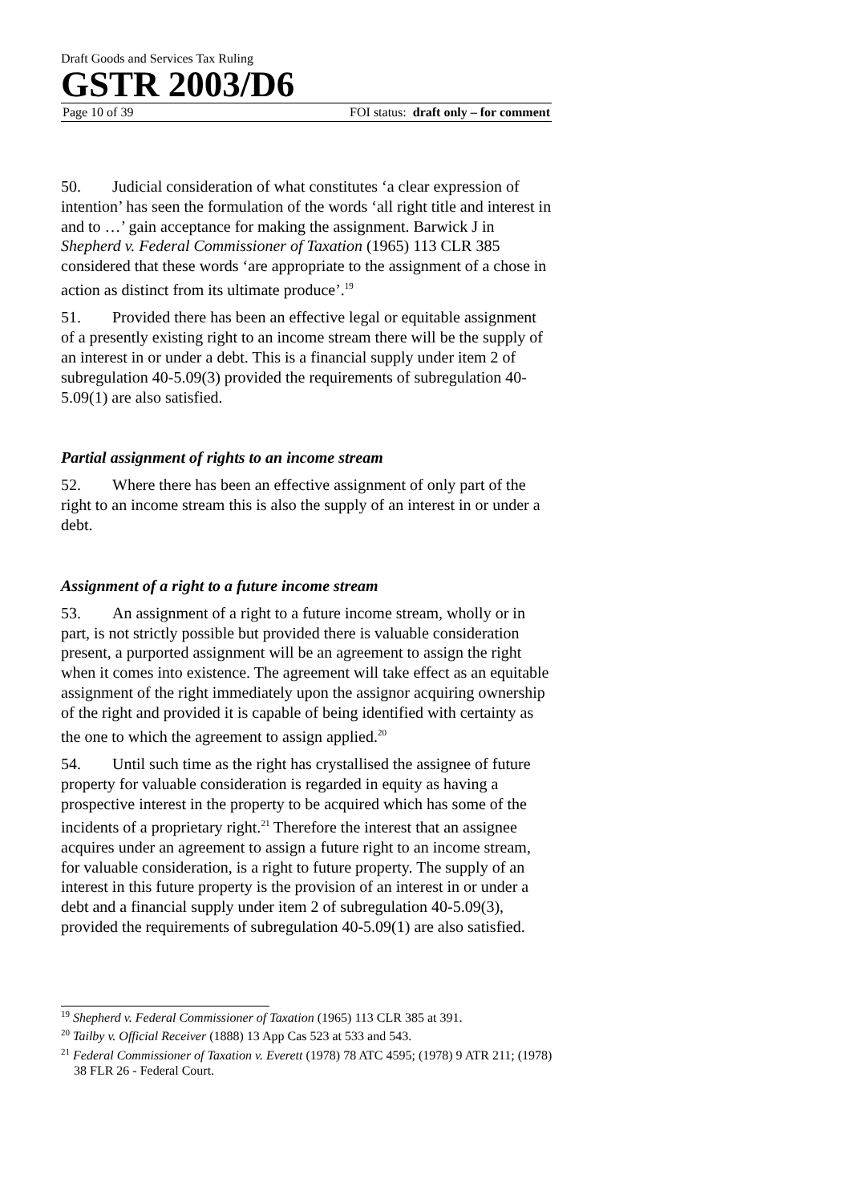Draft Goods and Services Tax Ruling
GSTR 2003/D6
Page 10 of 39 FOI status: draft only – for comment
50. Judicial consideration of what constitutes ‘a clear expression of intention’ has seen the formulation of the words ‘all right title and interest in and to …’ gain acceptance for making the assignment. Barwick J in Shepherd v. Federal Commissioner of Taxation (1965) 113 CLR 385 considered that these words ‘are appropriate to the assignment of a chose in action as distinct from its ultimate produce’.<sup>19</sup>
51. Provided there has been an effective legal or equitable assignment of a presently existing right to an income stream there will be the supply of an interest in or under a debt. This is a financial supply under item 2 of subregulation 40-5.09(3) provided the requirements of subregulation 40-5.09(1) are also satisfied.
Partial assignment of rights to an income stream
52. Where there has been an effective assignment of only part of the right to an income stream this is also the supply of an interest in or under a debt.
Assignment of a right to a future income stream
53. An assignment of a right to a future income stream, wholly or in part, is not strictly possible but provided there is valuable consideration present, a purported assignment will be an agreement to assign the right when it comes into existence. The agreement will take effect as an equitable assignment of the right immediately upon the assignor acquiring ownership of the right and provided it is capable of being identified with certainty as the one to which the agreement to assign applied.<sup>20</sup>
54. Until such time as the right has crystallised the assignee of future property for valuable consideration is regarded in equity as having a prospective interest in the property to be acquired which has some of the incidents of a proprietary right.<sup>21</sup> Therefore the interest that an assignee acquires under an agreement to assign a future right to an income stream, for valuable consideration, is a right to future property. The supply of an interest in this future property is the provision of an interest in or under a debt and a financial supply under item 2 of subregulation 40-5.09(3), provided the requirements of subregulation 40-5.09(1) are also satisfied.
<sup>19</sup> Shepherd v. Federal Commissioner of Taxation (1965) 113 CLR 385 at 391.
<sup>20</sup> Tailby v. Official Receiver (1888) 13 App Cas 523 at 533 and 543.
<sup>21</sup> Federal Commissioner of Taxation v. Everett (1978) 78 ATC 4595; (1978) 9 ATR 211; (1978) 38 FLR 26 - Federal Court.